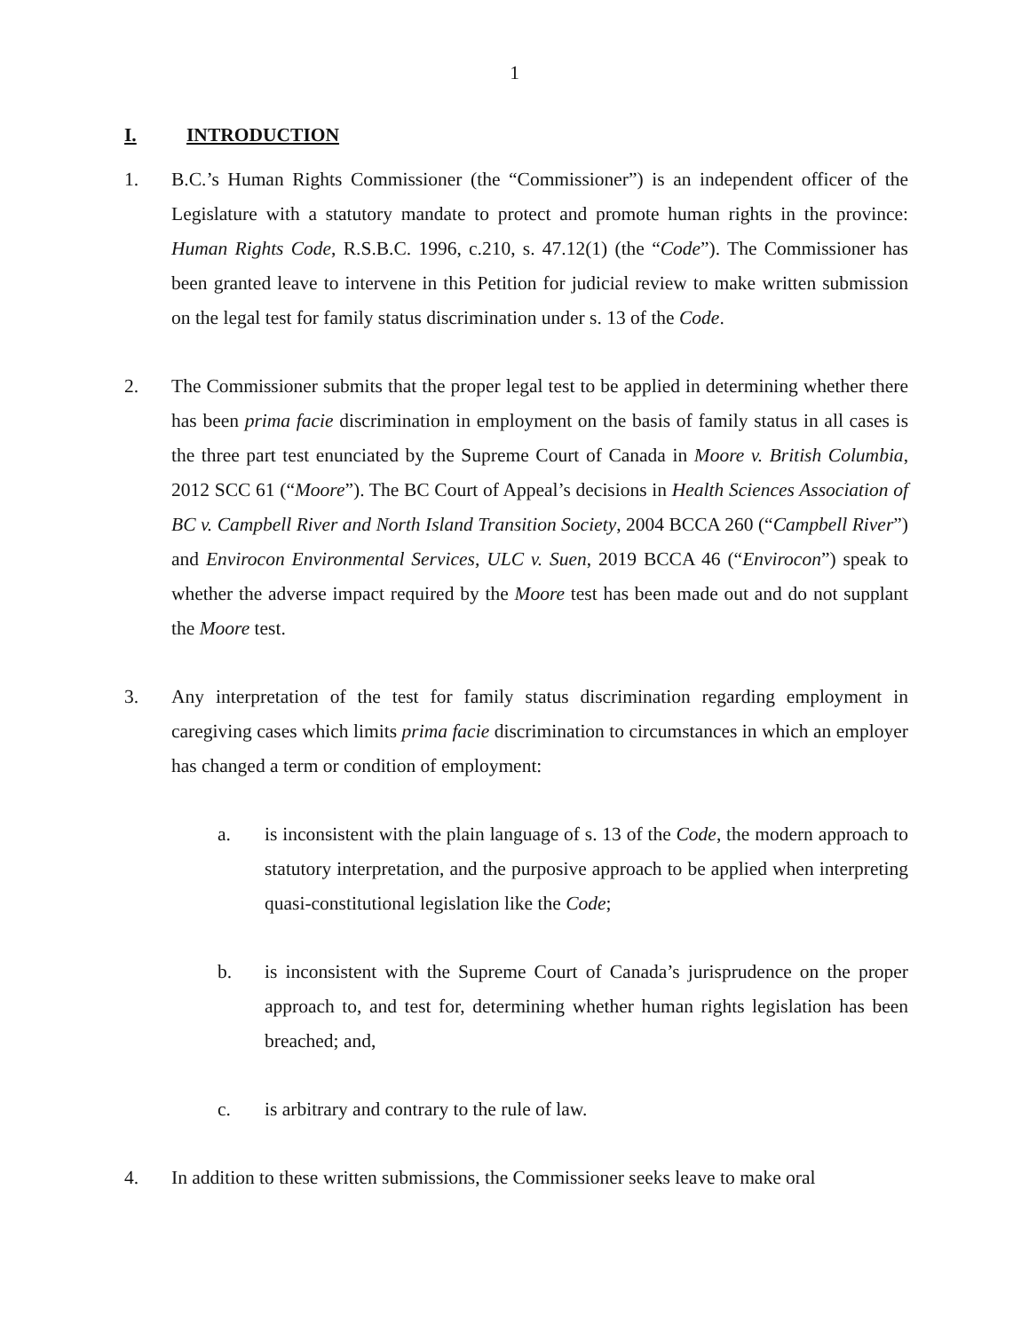1
I. INTRODUCTION
1. B.C.’s Human Rights Commissioner (the “Commissioner”) is an independent officer of the Legislature with a statutory mandate to protect and promote human rights in the province: Human Rights Code, R.S.B.C. 1996, c.210, s. 47.12(1) (the “Code”). The Commissioner has been granted leave to intervene in this Petition for judicial review to make written submission on the legal test for family status discrimination under s. 13 of the Code.
2. The Commissioner submits that the proper legal test to be applied in determining whether there has been prima facie discrimination in employment on the basis of family status in all cases is the three part test enunciated by the Supreme Court of Canada in Moore v. British Columbia, 2012 SCC 61 (“Moore”). The BC Court of Appeal’s decisions in Health Sciences Association of BC v. Campbell River and North Island Transition Society, 2004 BCCA 260 (“Campbell River”) and Envirocon Environmental Services, ULC v. Suen, 2019 BCCA 46 (“Envirocon”) speak to whether the adverse impact required by the Moore test has been made out and do not supplant the Moore test.
3. Any interpretation of the test for family status discrimination regarding employment in caregiving cases which limits prima facie discrimination to circumstances in which an employer has changed a term or condition of employment:
a. is inconsistent with the plain language of s. 13 of the Code, the modern approach to statutory interpretation, and the purposive approach to be applied when interpreting quasi-constitutional legislation like the Code;
b. is inconsistent with the Supreme Court of Canada’s jurisprudence on the proper approach to, and test for, determining whether human rights legislation has been breached; and,
c. is arbitrary and contrary to the rule of law.
4. In addition to these written submissions, the Commissioner seeks leave to make oral